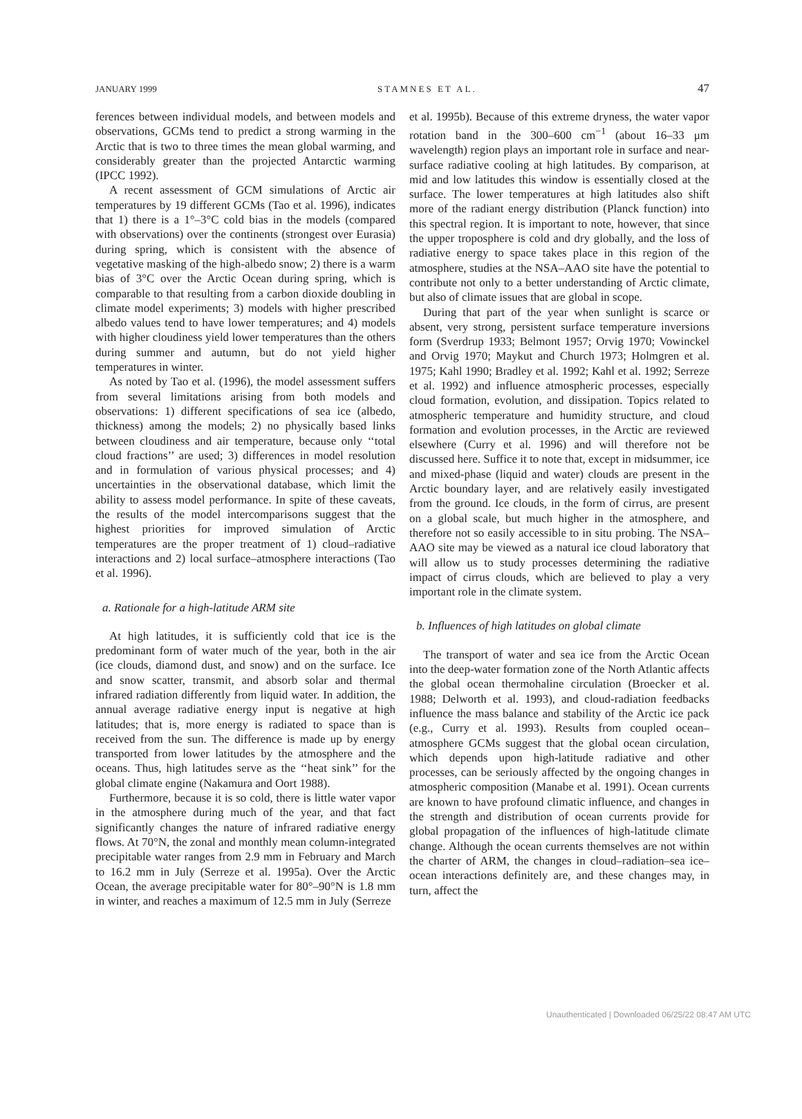JANUARY 1999 STAMNES ET AL. 47
ferences between individual models, and between models and observations, GCMs tend to predict a strong warming in the Arctic that is two to three times the mean global warming, and considerably greater than the projected Antarctic warming (IPCC 1992).
A recent assessment of GCM simulations of Arctic air temperatures by 19 different GCMs (Tao et al. 1996), indicates that 1) there is a 1°–3°C cold bias in the models (compared with observations) over the continents (strongest over Eurasia) during spring, which is consistent with the absence of vegetative masking of the high-albedo snow; 2) there is a warm bias of 3°C over the Arctic Ocean during spring, which is comparable to that resulting from a carbon dioxide doubling in climate model experiments; 3) models with higher prescribed albedo values tend to have lower temperatures; and 4) models with higher cloudiness yield lower temperatures than the others during summer and autumn, but do not yield higher temperatures in winter.
As noted by Tao et al. (1996), the model assessment suffers from several limitations arising from both models and observations: 1) different specifications of sea ice (albedo, thickness) among the models; 2) no physically based links between cloudiness and air temperature, because only ‘‘total cloud fractions’’ are used; 3) differences in model resolution and in formulation of various physical processes; and 4) uncertainties in the observational database, which limit the ability to assess model performance. In spite of these caveats, the results of the model intercomparisons suggest that the highest priorities for improved simulation of Arctic temperatures are the proper treatment of 1) cloud–radiative interactions and 2) local surface–atmosphere interactions (Tao et al. 1996).
a. Rationale for a high-latitude ARM site
At high latitudes, it is sufficiently cold that ice is the predominant form of water much of the year, both in the air (ice clouds, diamond dust, and snow) and on the surface. Ice and snow scatter, transmit, and absorb solar and thermal infrared radiation differently from liquid water. In addition, the annual average radiative energy input is negative at high latitudes; that is, more energy is radiated to space than is received from the sun. The difference is made up by energy transported from lower latitudes by the atmosphere and the oceans. Thus, high latitudes serve as the ‘‘heat sink’’ for the global climate engine (Nakamura and Oort 1988).
Furthermore, because it is so cold, there is little water vapor in the atmosphere during much of the year, and that fact significantly changes the nature of infrared radiative energy flows. At 70°N, the zonal and monthly mean column-integrated precipitable water ranges from 2.9 mm in February and March to 16.2 mm in July (Serreze et al. 1995a). Over the Arctic Ocean, the average precipitable water for 80°–90°N is 1.8 mm in winter, and reaches a maximum of 12.5 mm in July (Serreze
et al. 1995b). Because of this extreme dryness, the water vapor rotation band in the 300–600 cm<sup>−1</sup> (about 16–33 μm wavelength) region plays an important role in surface and near-surface radiative cooling at high latitudes. By comparison, at mid and low latitudes this window is essentially closed at the surface. The lower temperatures at high latitudes also shift more of the radiant energy distribution (Planck function) into this spectral region. It is important to note, however, that since the upper troposphere is cold and dry globally, and the loss of radiative energy to space takes place in this region of the atmosphere, studies at the NSA–AAO site have the potential to contribute not only to a better understanding of Arctic climate, but also of climate issues that are global in scope.
During that part of the year when sunlight is scarce or absent, very strong, persistent surface temperature inversions form (Sverdrup 1933; Belmont 1957; Orvig 1970; Vowinckel and Orvig 1970; Maykut and Church 1973; Holmgren et al. 1975; Kahl 1990; Bradley et al. 1992; Kahl et al. 1992; Serreze et al. 1992) and influence atmospheric processes, especially cloud formation, evolution, and dissipation. Topics related to atmospheric temperature and humidity structure, and cloud formation and evolution processes, in the Arctic are reviewed elsewhere (Curry et al. 1996) and will therefore not be discussed here. Suffice it to note that, except in midsummer, ice and mixed-phase (liquid and water) clouds are present in the Arctic boundary layer, and are relatively easily investigated from the ground. Ice clouds, in the form of cirrus, are present on a global scale, but much higher in the atmosphere, and therefore not so easily accessible to in situ probing. The NSA–AAO site may be viewed as a natural ice cloud laboratory that will allow us to study processes determining the radiative impact of cirrus clouds, which are believed to play a very important role in the climate system.
b. Influences of high latitudes on global climate
The transport of water and sea ice from the Arctic Ocean into the deep-water formation zone of the North Atlantic affects the global ocean thermohaline circulation (Broecker et al. 1988; Delworth et al. 1993), and cloud-radiation feedbacks influence the mass balance and stability of the Arctic ice pack (e.g., Curry et al. 1993). Results from coupled ocean–atmosphere GCMs suggest that the global ocean circulation, which depends upon high-latitude radiative and other processes, can be seriously affected by the ongoing changes in atmospheric composition (Manabe et al. 1991). Ocean currents are known to have profound climatic influence, and changes in the strength and distribution of ocean currents provide for global propagation of the influences of high-latitude climate change. Although the ocean currents themselves are not within the charter of ARM, the changes in cloud–radiation–sea ice–ocean interactions definitely are, and these changes may, in turn, affect the
Unauthenticated | Downloaded 06/25/22 08:47 AM UTC